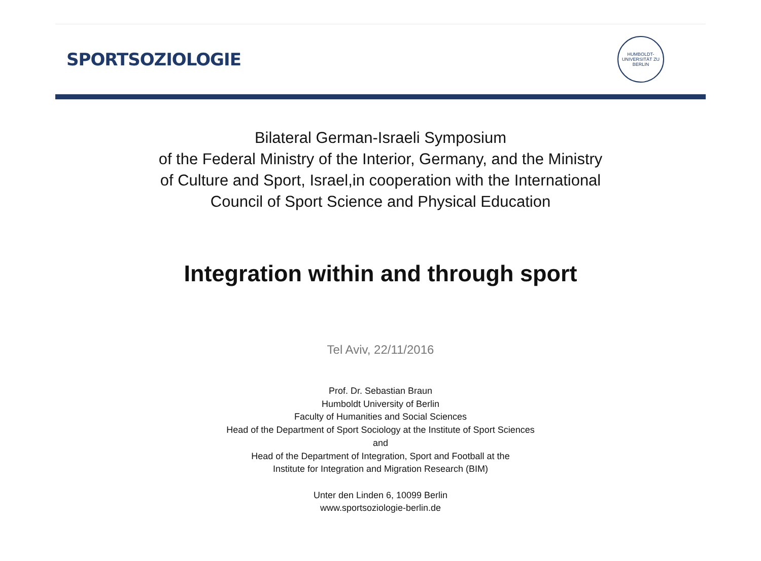SPORTSOZIOLOGIE
HUMBOLDT-UNIVERSITÄT ZU BERLIN
Bilateral German-Israeli Symposium
of the Federal Ministry of the Interior, Germany, and the Ministry
of Culture and Sport, Israel,in cooperation with the International
Council of Sport Science and Physical Education
Integration within and through sport
Tel Aviv, 22/11/2016
Prof. Dr. Sebastian Braun
Humboldt University of Berlin
Faculty of Humanities and Social Sciences
Head of the Department of Sport Sociology at the Institute of Sport Sciences
and
Head of the Department of Integration, Sport and Football at the
Institute for Integration and Migration Research (BIM)
Unter den Linden 6, 10099 Berlin
www.sportsoziologie-berlin.de